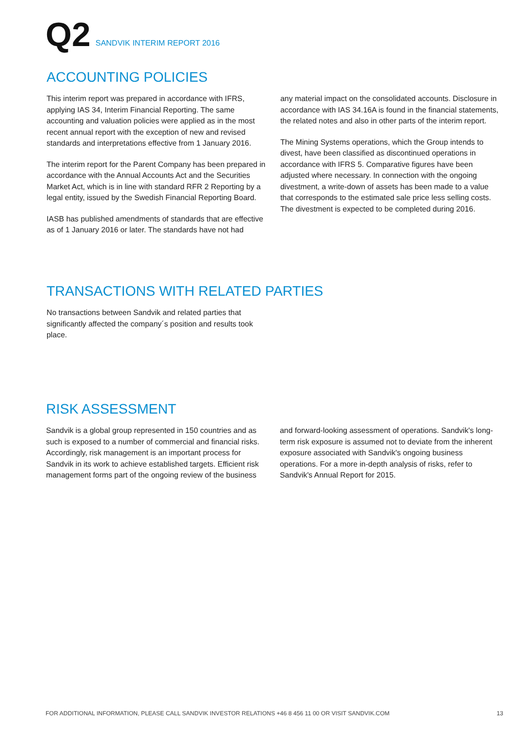Q2 SANDVIK INTERIM REPORT 2016
ACCOUNTING POLICIES
This interim report was prepared in accordance with IFRS, applying IAS 34, Interim Financial Reporting. The same accounting and valuation policies were applied as in the most recent annual report with the exception of new and revised standards and interpretations effective from 1 January 2016.
The interim report for the Parent Company has been prepared in accordance with the Annual Accounts Act and the Securities Market Act, which is in line with standard RFR 2 Reporting by a legal entity, issued by the Swedish Financial Reporting Board.
IASB has published amendments of standards that are effective as of 1 January 2016 or later. The standards have not had
any material impact on the consolidated accounts. Disclosure in accordance with IAS 34.16A is found in the financial statements, the related notes and also in other parts of the interim report.
The Mining Systems operations, which the Group intends to divest, have been classified as discontinued operations in accordance with IFRS 5. Comparative figures have been adjusted where necessary. In connection with the ongoing divestment, a write-down of assets has been made to a value that corresponds to the estimated sale price less selling costs. The divestment is expected to be completed during 2016.
TRANSACTIONS WITH RELATED PARTIES
No transactions between Sandvik and related parties that significantly affected the company´s position and results took place.
RISK ASSESSMENT
Sandvik is a global group represented in 150 countries and as such is exposed to a number of commercial and financial risks. Accordingly, risk management is an important process for Sandvik in its work to achieve established targets. Efficient risk management forms part of the ongoing review of the business
and forward-looking assessment of operations. Sandvik's long-term risk exposure is assumed not to deviate from the inherent exposure associated with Sandvik's ongoing business operations. For a more in-depth analysis of risks, refer to Sandvik's Annual Report for 2015.
FOR ADDITIONAL INFORMATION, PLEASE CALL SANDVIK INVESTOR RELATIONS +46 8 456 11 00 OR VISIT SANDVIK.COM 13